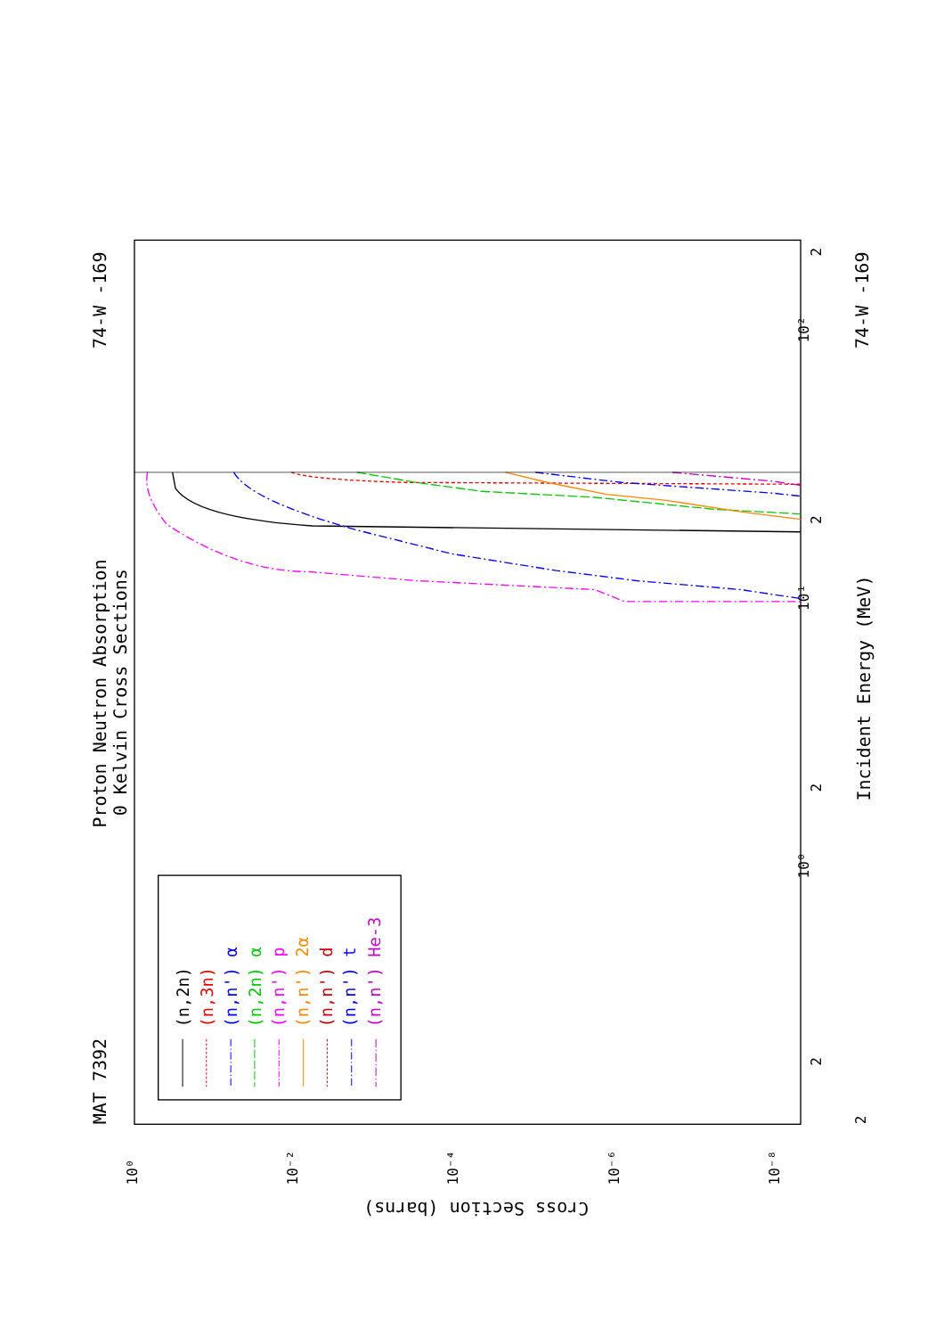Proton Neutron Absorption
0 Kelvin Cross Sections
MAT 7392
74-W -169
74-W -169
Incident Energy (MeV)
Cross Section (barns)
10⁰
10¹
10²
2
2
2
2
2
10⁰
10⁻²
10⁻⁴
10⁻⁶
10⁻⁸
(n,2n)
(n,3n)
(n,n') α
(n,2n) α
(n,n') p
(n,n') 2α
(n,n') d
(n,n') t
(n,n') He-3